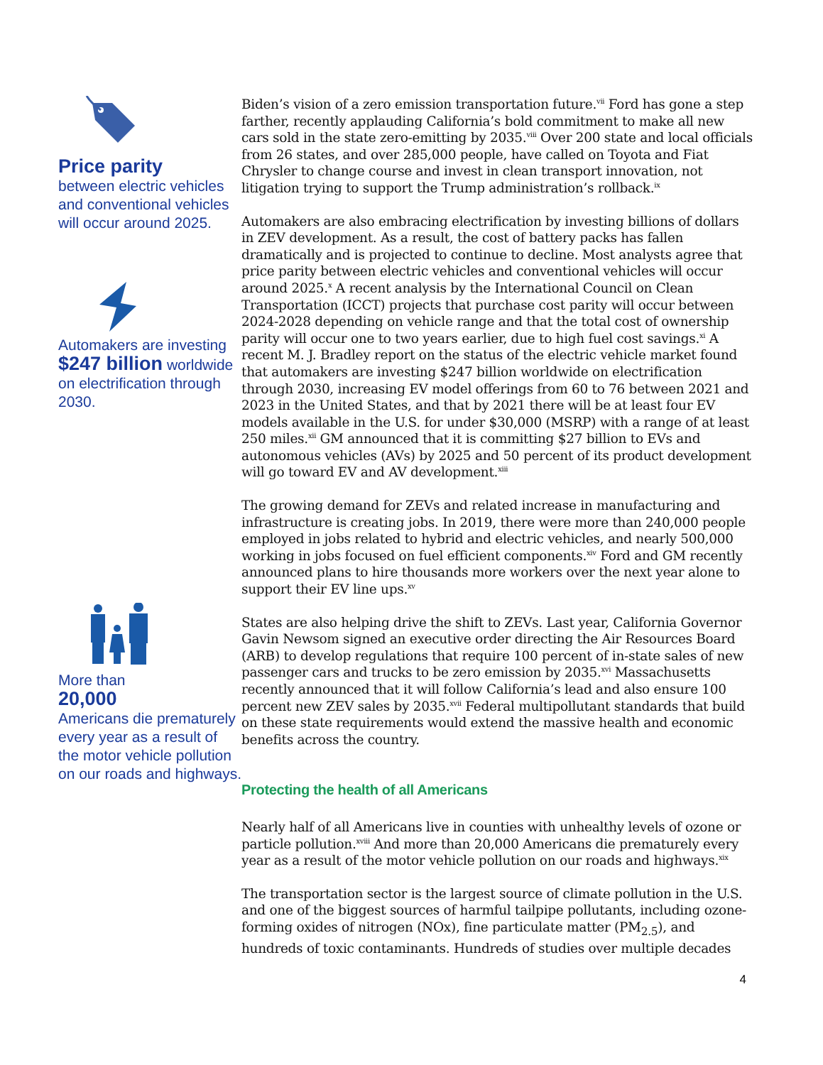Price parity
between electric vehicles and conventional vehicles will occur around 2025.
Automakers are investing $247 billion worldwide on electrification through 2030.
More than
20,000
Americans die prematurely every year as a result of the motor vehicle pollution on our roads and highways.
Biden’s vision of a zero emission transportation future.<sup>vii</sup> Ford has gone a step farther, recently applauding California’s bold commitment to make all new cars sold in the state zero-emitting by 2035.<sup>viii</sup> Over 200 state and local officials from 26 states, and over 285,000 people, have called on Toyota and Fiat Chrysler to change course and invest in clean transport innovation, not litigation trying to support the Trump administration’s rollback.<sup>ix</sup>
Automakers are also embracing electrification by investing billions of dollars in ZEV development. As a result, the cost of battery packs has fallen dramatically and is projected to continue to decline. Most analysts agree that price parity between electric vehicles and conventional vehicles will occur around 2025.<sup>x</sup> A recent analysis by the International Council on Clean Transportation (ICCT) projects that purchase cost parity will occur between 2024-2028 depending on vehicle range and that the total cost of ownership parity will occur one to two years earlier, due to high fuel cost savings.<sup>xi</sup> A recent M. J. Bradley report on the status of the electric vehicle market found that automakers are investing $247 billion worldwide on electrification through 2030, increasing EV model offerings from 60 to 76 between 2021 and 2023 in the United States, and that by 2021 there will be at least four EV models available in the U.S. for under $30,000 (MSRP) with a range of at least 250 miles.<sup>xii</sup> GM announced that it is committing $27 billion to EVs and autonomous vehicles (AVs) by 2025 and 50 percent of its product development will go toward EV and AV development.<sup>xiii</sup>
The growing demand for ZEVs and related increase in manufacturing and infrastructure is creating jobs. In 2019, there were more than 240,000 people employed in jobs related to hybrid and electric vehicles, and nearly 500,000 working in jobs focused on fuel efficient components.<sup>xiv</sup> Ford and GM recently announced plans to hire thousands more workers over the next year alone to support their EV line ups.<sup>xv</sup>
States are also helping drive the shift to ZEVs. Last year, California Governor Gavin Newsom signed an executive order directing the Air Resources Board (ARB) to develop regulations that require 100 percent of in-state sales of new passenger cars and trucks to be zero emission by 2035.<sup>xvi</sup> Massachusetts recently announced that it will follow California’s lead and also ensure 100 percent new ZEV sales by 2035.<sup>xvii</sup> Federal multipollutant standards that build on these state requirements would extend the massive health and economic benefits across the country.
Protecting the health of all Americans
Nearly half of all Americans live in counties with unhealthy levels of ozone or particle pollution.<sup>xviii</sup> And more than 20,000 Americans die prematurely every year as a result of the motor vehicle pollution on our roads and highways.<sup>xix</sup>
The transportation sector is the largest source of climate pollution in the U.S. and one of the biggest sources of harmful tailpipe pollutants, including ozone-forming oxides of nitrogen (NOx), fine particulate matter (PM<sub>2.5</sub>), and hundreds of toxic contaminants. Hundreds of studies over multiple decades
4